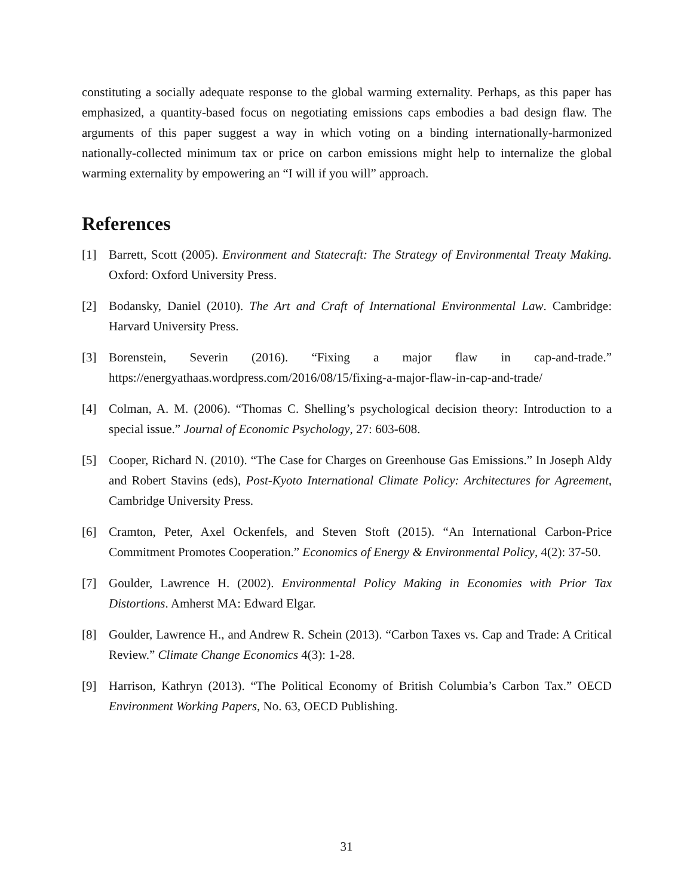constituting a socially adequate response to the global warming externality. Perhaps, as this paper has emphasized, a quantity-based focus on negotiating emissions caps embodies a bad design flaw. The arguments of this paper suggest a way in which voting on a binding internationally-harmonized nationally-collected minimum tax or price on carbon emissions might help to internalize the global warming externality by empowering an “I will if you will” approach.
References
[1] Barrett, Scott (2005). Environment and Statecraft: The Strategy of Environmental Treaty Making. Oxford: Oxford University Press.
[2] Bodansky, Daniel (2010). The Art and Craft of International Environmental Law. Cambridge: Harvard University Press.
[3] Borenstein, Severin (2016). “Fixing a major flaw in cap-and-trade.” https://energyathaas.wordpress.com/2016/08/15/fixing-a-major-flaw-in-cap-and-trade/
[4] Colman, A. M. (2006). “Thomas C. Shelling’s psychological decision theory: Introduction to a special issue.” Journal of Economic Psychology, 27: 603-608.
[5] Cooper, Richard N. (2010). “The Case for Charges on Greenhouse Gas Emissions.” In Joseph Aldy and Robert Stavins (eds), Post-Kyoto International Climate Policy: Architectures for Agreement, Cambridge University Press.
[6] Cramton, Peter, Axel Ockenfels, and Steven Stoft (2015). “An International Carbon-Price Commitment Promotes Cooperation.” Economics of Energy & Environmental Policy, 4(2): 37-50.
[7] Goulder, Lawrence H. (2002). Environmental Policy Making in Economies with Prior Tax Distortions. Amherst MA: Edward Elgar.
[8] Goulder, Lawrence H., and Andrew R. Schein (2013). “Carbon Taxes vs. Cap and Trade: A Critical Review.” Climate Change Economics 4(3): 1-28.
[9] Harrison, Kathryn (2013). “The Political Economy of British Columbia’s Carbon Tax.” OECD Environment Working Papers, No. 63, OECD Publishing.
31